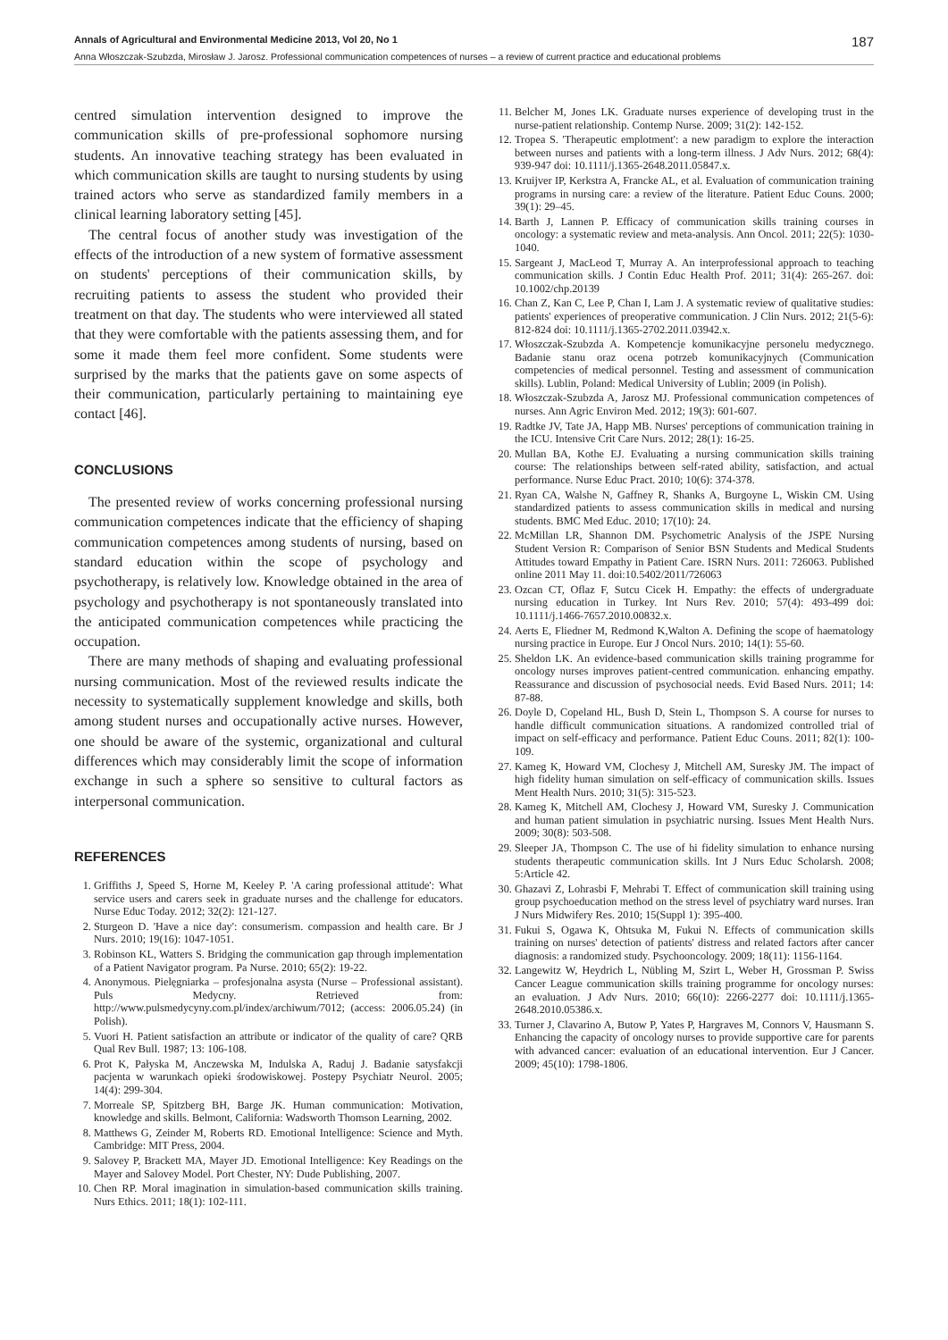Annals of Agricultural and Environmental Medicine 2013, Vol 20, No 1 187
Anna Włoszczak-Szubzda, Mirosław J. Jarosz. Professional communication competences of nurses – a review of current practice and educational problems
centred simulation intervention designed to improve the communication skills of pre-professional sophomore nursing students. An innovative teaching strategy has been evaluated in which communication skills are taught to nursing students by using trained actors who serve as standardized family members in a clinical learning laboratory setting [45].
The central focus of another study was investigation of the effects of the introduction of a new system of formative assessment on students' perceptions of their communication skills, by recruiting patients to assess the student who provided their treatment on that day. The students who were interviewed all stated that they were comfortable with the patients assessing them, and for some it made them feel more confident. Some students were surprised by the marks that the patients gave on some aspects of their communication, particularly pertaining to maintaining eye contact [46].
CONCLUSIONS
The presented review of works concerning professional nursing communication competences indicate that the efficiency of shaping communication competences among students of nursing, based on standard education within the scope of psychology and psychotherapy, is relatively low. Knowledge obtained in the area of psychology and psychotherapy is not spontaneously translated into the anticipated communication competences while practicing the occupation.
There are many methods of shaping and evaluating professional nursing communication. Most of the reviewed results indicate the necessity to systematically supplement knowledge and skills, both among student nurses and occupationally active nurses. However, one should be aware of the systemic, organizational and cultural differences which may considerably limit the scope of information exchange in such a sphere so sensitive to cultural factors as interpersonal communication.
REFERENCES
1. Griffiths J, Speed S, Horne M, Keeley P. 'A caring professional attitude': What service users and carers seek in graduate nurses and the challenge for educators. Nurse Educ Today. 2012; 32(2): 121-127.
2. Sturgeon D. 'Have a nice day': consumerism. compassion and health care. Br J Nurs. 2010; 19(16): 1047-1051.
3. Robinson KL, Watters S. Bridging the communication gap through implementation of a Patient Navigator program. Pa Nurse. 2010; 65(2): 19-22.
4. Anonymous. Pielęgniarka – profesjonalna asysta (Nurse – Professional assistant). Puls Medycny. Retrieved from: http://www.pulsmedycyny.com.pl/index/archiwum/7012; (access: 2006.05.24) (in Polish).
5. Vuori H. Patient satisfaction an attribute or indicator of the quality of care? QRB Qual Rev Bull. 1987; 13: 106-108.
6. Prot K, Pałyska M, Anczewska M, Indulska A, Raduj J. Badanie satysfakcji pacjenta w warunkach opieki środowiskowej. Postepy Psychiatr Neurol. 2005; 14(4): 299-304.
7. Morreale SP, Spitzberg BH, Barge JK. Human communication: Motivation, knowledge and skills. Belmont, California: Wadsworth Thomson Learning, 2002.
8. Matthews G, Zeinder M, Roberts RD. Emotional Intelligence: Science and Myth. Cambridge: MIT Press, 2004.
9. Salovey P, Brackett MA, Mayer JD. Emotional Intelligence: Key Readings on the Mayer and Salovey Model. Port Chester, NY: Dude Publishing, 2007.
10. Chen RP. Moral imagination in simulation-based communication skills training. Nurs Ethics. 2011; 18(1): 102-111.
11. Belcher M, Jones LK. Graduate nurses experience of developing trust in the nurse-patient relationship. Contemp Nurse. 2009; 31(2): 142-152.
12. Tropea S. 'Therapeutic emplotment': a new paradigm to explore the interaction between nurses and patients with a long-term illness. J Adv Nurs. 2012; 68(4): 939-947 doi: 10.1111/j.1365-2648.2011.05847.x.
13. Kruijver IP, Kerkstra A, Francke AL, et al. Evaluation of communication training programs in nursing care: a review of the literature. Patient Educ Couns. 2000; 39(1): 29–45.
14. Barth J, Lannen P. Efficacy of communication skills training courses in oncology: a systematic review and meta-analysis. Ann Oncol. 2011; 22(5): 1030-1040.
15. Sargeant J, MacLeod T, Murray A. An interprofessional approach to teaching communication skills. J Contin Educ Health Prof. 2011; 31(4): 265-267. doi: 10.1002/chp.20139
16. Chan Z, Kan C, Lee P, Chan I, Lam J. A systematic review of qualitative studies: patients' experiences of preoperative communication. J Clin Nurs. 2012; 21(5-6): 812-824 doi: 10.1111/j.1365-2702.2011.03942.x.
17. Włoszczak-Szubzda A. Kompetencje komunikacyjne personelu medycznego. Badanie stanu oraz ocena potrzeb komunikacyjnych (Communication competencies of medical personnel. Testing and assessment of communication skills). Lublin, Poland: Medical University of Lublin; 2009 (in Polish).
18. Włoszczak-Szubzda A, Jarosz MJ. Professional communication competences of nurses. Ann Agric Environ Med. 2012; 19(3): 601-607.
19. Radtke JV, Tate JA, Happ MB. Nurses' perceptions of communication training in the ICU. Intensive Crit Care Nurs. 2012; 28(1): 16-25.
20. Mullan BA, Kothe EJ. Evaluating a nursing communication skills training course: The relationships between self-rated ability, satisfaction, and actual performance. Nurse Educ Pract. 2010; 10(6): 374-378.
21. Ryan CA, Walshe N, Gaffney R, Shanks A, Burgoyne L, Wiskin CM. Using standardized patients to assess communication skills in medical and nursing students. BMC Med Educ. 2010; 17(10): 24.
22. McMillan LR, Shannon DM. Psychometric Analysis of the JSPE Nursing Student Version R: Comparison of Senior BSN Students and Medical Students Attitudes toward Empathy in Patient Care. ISRN Nurs. 2011: 726063. Published online 2011 May 11. doi:10.5402/2011/726063
23. Ozcan CT, Oflaz F, Sutcu Cicek H. Empathy: the effects of undergraduate nursing education in Turkey. Int Nurs Rev. 2010; 57(4): 493-499 doi: 10.1111/j.1466-7657.2010.00832.x.
24. Aerts E, Fliedner M, Redmond K,Walton A. Defining the scope of haematology nursing practice in Europe. Eur J Oncol Nurs. 2010; 14(1): 55-60.
25. Sheldon LK. An evidence-based communication skills training programme for oncology nurses improves patient-centred communication. enhancing empathy. Reassurance and discussion of psychosocial needs. Evid Based Nurs. 2011; 14: 87-88.
26. Doyle D, Copeland HL, Bush D, Stein L, Thompson S. A course for nurses to handle difficult communication situations. A randomized controlled trial of impact on self-efficacy and performance. Patient Educ Couns. 2011; 82(1): 100-109.
27. Kameg K, Howard VM, Clochesy J, Mitchell AM, Suresky JM. The impact of high fidelity human simulation on self-efficacy of communication skills. Issues Ment Health Nurs. 2010; 31(5): 315-523.
28. Kameg K, Mitchell AM, Clochesy J, Howard VM, Suresky J. Communication and human patient simulation in psychiatric nursing. Issues Ment Health Nurs. 2009; 30(8): 503-508.
29. Sleeper JA, Thompson C. The use of hi fidelity simulation to enhance nursing students therapeutic communication skills. Int J Nurs Educ Scholarsh. 2008; 5:Article 42.
30. Ghazavi Z, Lohrasbi F, Mehrabi T. Effect of communication skill training using group psychoeducation method on the stress level of psychiatry ward nurses. Iran J Nurs Midwifery Res. 2010; 15(Suppl 1): 395-400.
31. Fukui S, Ogawa K, Ohtsuka M, Fukui N. Effects of communication skills training on nurses' detection of patients' distress and related factors after cancer diagnosis: a randomized study. Psychooncology. 2009; 18(11): 1156-1164.
32. Langewitz W, Heydrich L, Nübling M, Szirt L, Weber H, Grossman P. Swiss Cancer League communication skills training programme for oncology nurses: an evaluation. J Adv Nurs. 2010; 66(10): 2266-2277 doi: 10.1111/j.1365-2648.2010.05386.x.
33. Turner J, Clavarino A, Butow P, Yates P, Hargraves M, Connors V, Hausmann S. Enhancing the capacity of oncology nurses to provide supportive care for parents with advanced cancer: evaluation of an educational intervention. Eur J Cancer. 2009; 45(10): 1798-1806.